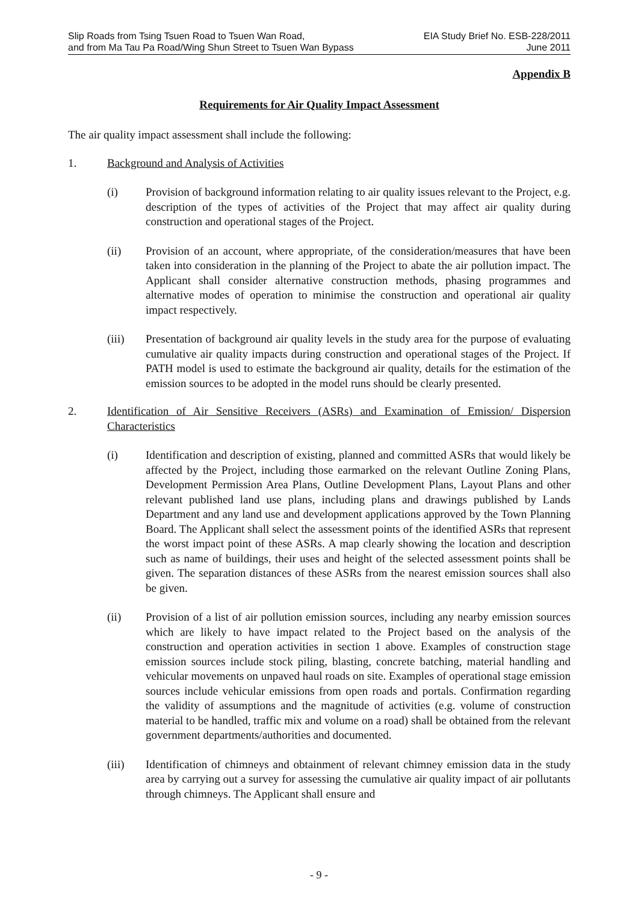Slip Roads from Tsing Tsuen Road to Tsuen Wan Road,
and from Ma Tau Pa Road/Wing Shun Street to Tsuen Wan Bypass
EIA Study Brief No. ESB-228/2011
June 2011
Appendix B
Requirements for Air Quality Impact Assessment
The air quality impact assessment shall include the following:
1. Background and Analysis of Activities
(i) Provision of background information relating to air quality issues relevant to the Project, e.g. description of the types of activities of the Project that may affect air quality during construction and operational stages of the Project.
(ii) Provision of an account, where appropriate, of the consideration/measures that have been taken into consideration in the planning of the Project to abate the air pollution impact. The Applicant shall consider alternative construction methods, phasing programmes and alternative modes of operation to minimise the construction and operational air quality impact respectively.
(iii) Presentation of background air quality levels in the study area for the purpose of evaluating cumulative air quality impacts during construction and operational stages of the Project. If PATH model is used to estimate the background air quality, details for the estimation of the emission sources to be adopted in the model runs should be clearly presented.
2. Identification of Air Sensitive Receivers (ASRs) and Examination of Emission/ Dispersion Characteristics
(i) Identification and description of existing, planned and committed ASRs that would likely be affected by the Project, including those earmarked on the relevant Outline Zoning Plans, Development Permission Area Plans, Outline Development Plans, Layout Plans and other relevant published land use plans, including plans and drawings published by Lands Department and any land use and development applications approved by the Town Planning Board. The Applicant shall select the assessment points of the identified ASRs that represent the worst impact point of these ASRs. A map clearly showing the location and description such as name of buildings, their uses and height of the selected assessment points shall be given. The separation distances of these ASRs from the nearest emission sources shall also be given.
(ii) Provision of a list of air pollution emission sources, including any nearby emission sources which are likely to have impact related to the Project based on the analysis of the construction and operation activities in section 1 above. Examples of construction stage emission sources include stock piling, blasting, concrete batching, material handling and vehicular movements on unpaved haul roads on site. Examples of operational stage emission sources include vehicular emissions from open roads and portals. Confirmation regarding the validity of assumptions and the magnitude of activities (e.g. volume of construction material to be handled, traffic mix and volume on a road) shall be obtained from the relevant government departments/authorities and documented.
(iii) Identification of chimneys and obtainment of relevant chimney emission data in the study area by carrying out a survey for assessing the cumulative air quality impact of air pollutants through chimneys. The Applicant shall ensure and
- 9 -